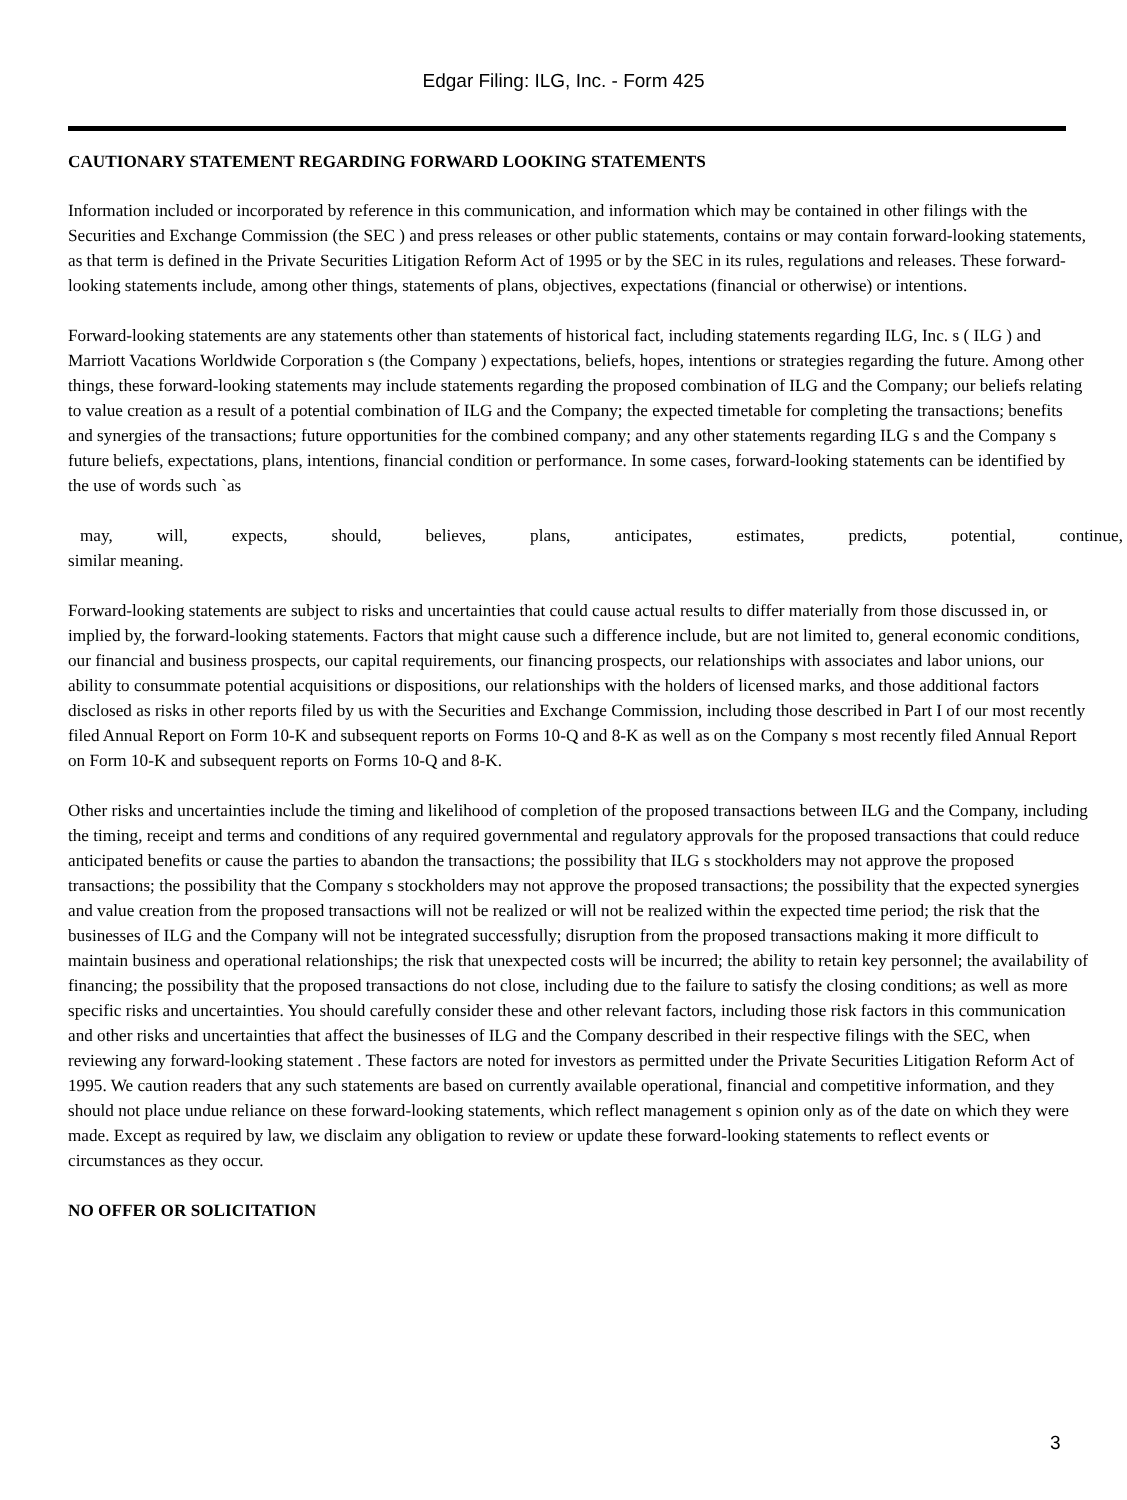Edgar Filing: ILG, Inc. - Form 425
CAUTIONARY STATEMENT REGARDING FORWARD LOOKING STATEMENTS
Information included or incorporated by reference in this communication, and information which may be contained in other filings with the Securities and Exchange Commission (the SEC ) and press releases or other public statements, contains or may contain forward-looking statements, as that term is defined in the Private Securities Litigation Reform Act of 1995 or by the SEC in its rules, regulations and releases. These forward-looking statements include, among other things, statements of plans, objectives, expectations (financial or otherwise) or intentions.
Forward-looking statements are any statements other than statements of historical fact, including statements regarding ILG, Inc. s ( ILG ) and Marriott Vacations Worldwide Corporation s (the Company ) expectations, beliefs, hopes, intentions or strategies regarding the future. Among other things, these forward-looking statements may include statements regarding the proposed combination of ILG and the Company; our beliefs relating to value creation as a result of a potential combination of ILG and the Company; the expected timetable for completing the transactions; benefits and synergies of the transactions; future opportunities for the combined company; and any other statements regarding ILG s and the Company s future beliefs, expectations, plans, intentions, financial condition or performance. In some cases, forward-looking statements can be identified by the use of words such `as
may, will, expects, should, believes, plans, anticipates, estimates, predicts, potential, continue,
similar meaning.
Forward-looking statements are subject to risks and uncertainties that could cause actual results to differ materially from those discussed in, or implied by, the forward-looking statements. Factors that might cause such a difference include, but are not limited to, general economic conditions, our financial and business prospects, our capital requirements, our financing prospects, our relationships with associates and labor unions, our ability to consummate potential acquisitions or dispositions, our relationships with the holders of licensed marks, and those additional factors disclosed as risks in other reports filed by us with the Securities and Exchange Commission, including those described in Part I of our most recently filed Annual Report on Form 10-K and subsequent reports on Forms 10-Q and 8-K as well as on the Company s most recently filed Annual Report on Form 10-K and subsequent reports on Forms 10-Q and 8-K.
Other risks and uncertainties include the timing and likelihood of completion of the proposed transactions between ILG and the Company, including the timing, receipt and terms and conditions of any required governmental and regulatory approvals for the proposed transactions that could reduce anticipated benefits or cause the parties to abandon the transactions; the possibility that ILG s stockholders may not approve the proposed transactions; the possibility that the Company s stockholders may not approve the proposed transactions; the possibility that the expected synergies and value creation from the proposed transactions will not be realized or will not be realized within the expected time period; the risk that the businesses of ILG and the Company will not be integrated successfully; disruption from the proposed transactions making it more difficult to maintain business and operational relationships; the risk that unexpected costs will be incurred; the ability to retain key personnel; the availability of financing; the possibility that the proposed transactions do not close, including due to the failure to satisfy the closing conditions; as well as more specific risks and uncertainties. You should carefully consider these and other relevant factors, including those risk factors in this communication and other risks and uncertainties that affect the businesses of ILG and the Company described in their respective filings with the SEC, when reviewing any forward-looking statement . These factors are noted for investors as permitted under the Private Securities Litigation Reform Act of 1995. We caution readers that any such statements are based on currently available operational, financial and competitive information, and they should not place undue reliance on these forward-looking statements, which reflect management s opinion only as of the date on which they were made. Except as required by law, we disclaim any obligation to review or update these forward-looking statements to reflect events or circumstances as they occur.
NO OFFER OR SOLICITATION
3